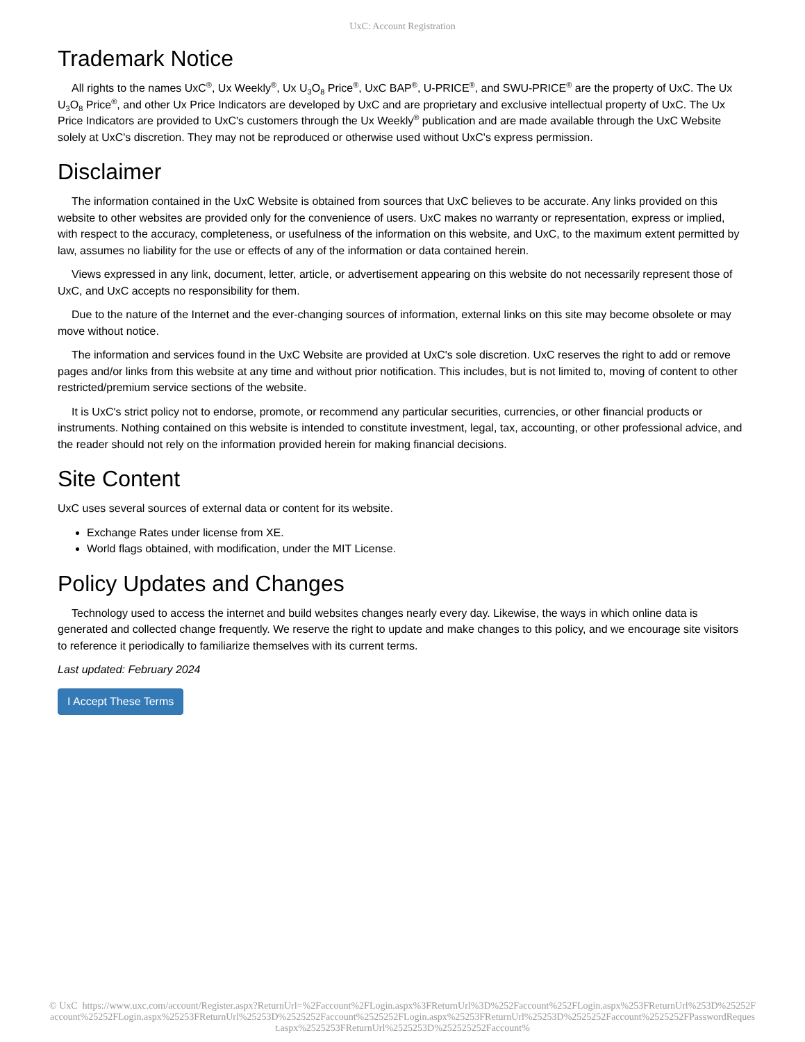UxC: Account Registration
Trademark Notice
All rights to the names UxC<sup>®</sup>, Ux Weekly<sup>®</sup>, Ux U<sub>3</sub>O<sub>8</sub> Price<sup>®</sup>, UxC BAP<sup>®</sup>, U-PRICE<sup>®</sup>, and SWU-PRICE<sup>®</sup> are the property of UxC. The Ux U<sub>3</sub>O<sub>8</sub> Price<sup>®</sup>, and other Ux Price Indicators are developed by UxC and are proprietary and exclusive intellectual property of UxC. The Ux Price Indicators are provided to UxC's customers through the Ux Weekly<sup>®</sup> publication and are made available through the UxC Website solely at UxC's discretion. They may not be reproduced or otherwise used without UxC's express permission.
Disclaimer
The information contained in the UxC Website is obtained from sources that UxC believes to be accurate. Any links provided on this website to other websites are provided only for the convenience of users. UxC makes no warranty or representation, express or implied, with respect to the accuracy, completeness, or usefulness of the information on this website, and UxC, to the maximum extent permitted by law, assumes no liability for the use or effects of any of the information or data contained herein.
Views expressed in any link, document, letter, article, or advertisement appearing on this website do not necessarily represent those of UxC, and UxC accepts no responsibility for them.
Due to the nature of the Internet and the ever-changing sources of information, external links on this site may become obsolete or may move without notice.
The information and services found in the UxC Website are provided at UxC's sole discretion. UxC reserves the right to add or remove pages and/or links from this website at any time and without prior notification. This includes, but is not limited to, moving of content to other restricted/premium service sections of the website.
It is UxC's strict policy not to endorse, promote, or recommend any particular securities, currencies, or other financial products or instruments. Nothing contained on this website is intended to constitute investment, legal, tax, accounting, or other professional advice, and the reader should not rely on the information provided herein for making financial decisions.
Site Content
UxC uses several sources of external data or content for its website.
Exchange Rates under license from XE.
World flags obtained, with modification, under the MIT License.
Policy Updates and Changes
Technology used to access the internet and build websites changes nearly every day. Likewise, the ways in which online data is generated and collected change frequently. We reserve the right to update and make changes to this policy, and we encourage site visitors to reference it periodically to familiarize themselves with its current terms.
Last updated: February 2024
I Accept These Terms
© UxC https://www.uxc.com/account/Register.aspx?ReturnUrl=%2Faccount%2FLogin.aspx%3FReturnUrl%3D%252Faccount%252FLogin.aspx%253FReturnUrl%253D%25252Faccount%25252FLogin.aspx%25253FReturnUrl%25253D%2525252Faccount%2525252FLogin.aspx%25253FReturnUrl%25253D%2525252Faccount%2525252FPasswordRequest.aspx%2525253FReturnUrl%2525253D%252525252Faccount%